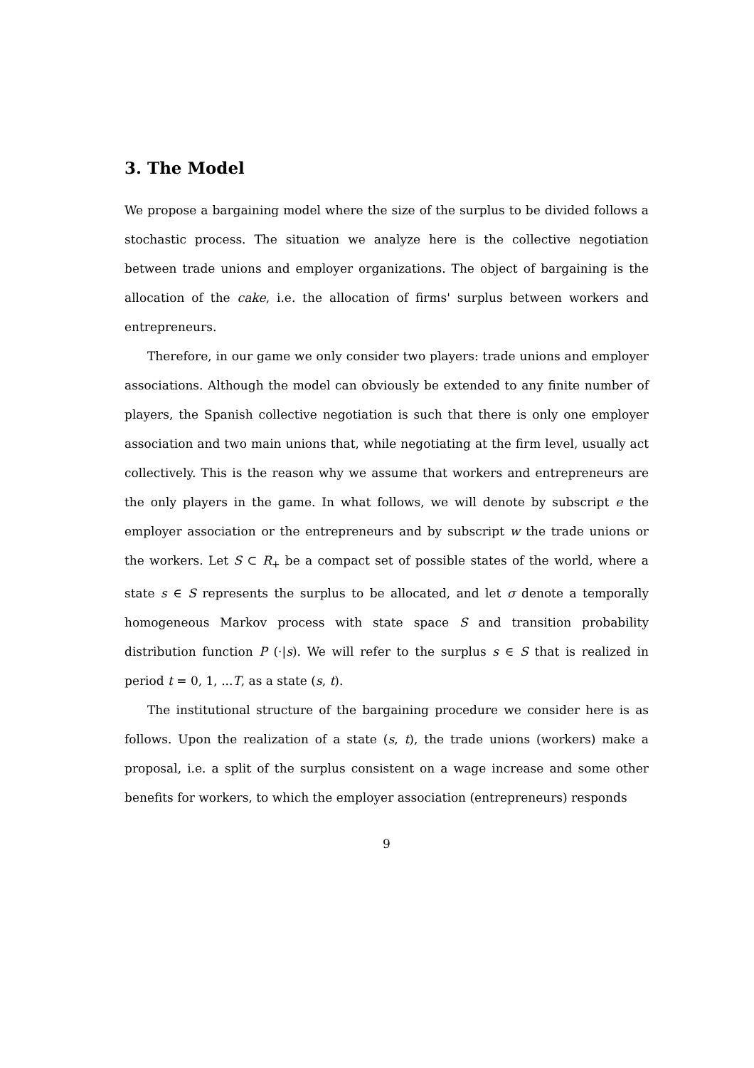3. The Model
We propose a bargaining model where the size of the surplus to be divided follows a stochastic process. The situation we analyze here is the collective negotiation between trade unions and employer organizations. The object of bargaining is the allocation of the cake, i.e. the allocation of firms' surplus between workers and entrepreneurs.
Therefore, in our game we only consider two players: trade unions and employer associations. Although the model can obviously be extended to any finite number of players, the Spanish collective negotiation is such that there is only one employer association and two main unions that, while negotiating at the firm level, usually act collectively. This is the reason why we assume that workers and entrepreneurs are the only players in the game. In what follows, we will denote by subscript e the employer association or the entrepreneurs and by subscript w the trade unions or the workers. Let S ⊂ R<sub>+</sub> be a compact set of possible states of the world, where a state s ∈ S represents the surplus to be allocated, and let σ denote a temporally homogeneous Markov process with state space S and transition probability distribution function P (·|s). We will refer to the surplus s ∈ S that is realized in period t = 0, 1, ...T, as a state (s, t).
The institutional structure of the bargaining procedure we consider here is as follows. Upon the realization of a state (s, t), the trade unions (workers) make a proposal, i.e. a split of the surplus consistent on a wage increase and some other benefits for workers, to which the employer association (entrepreneurs) responds
9